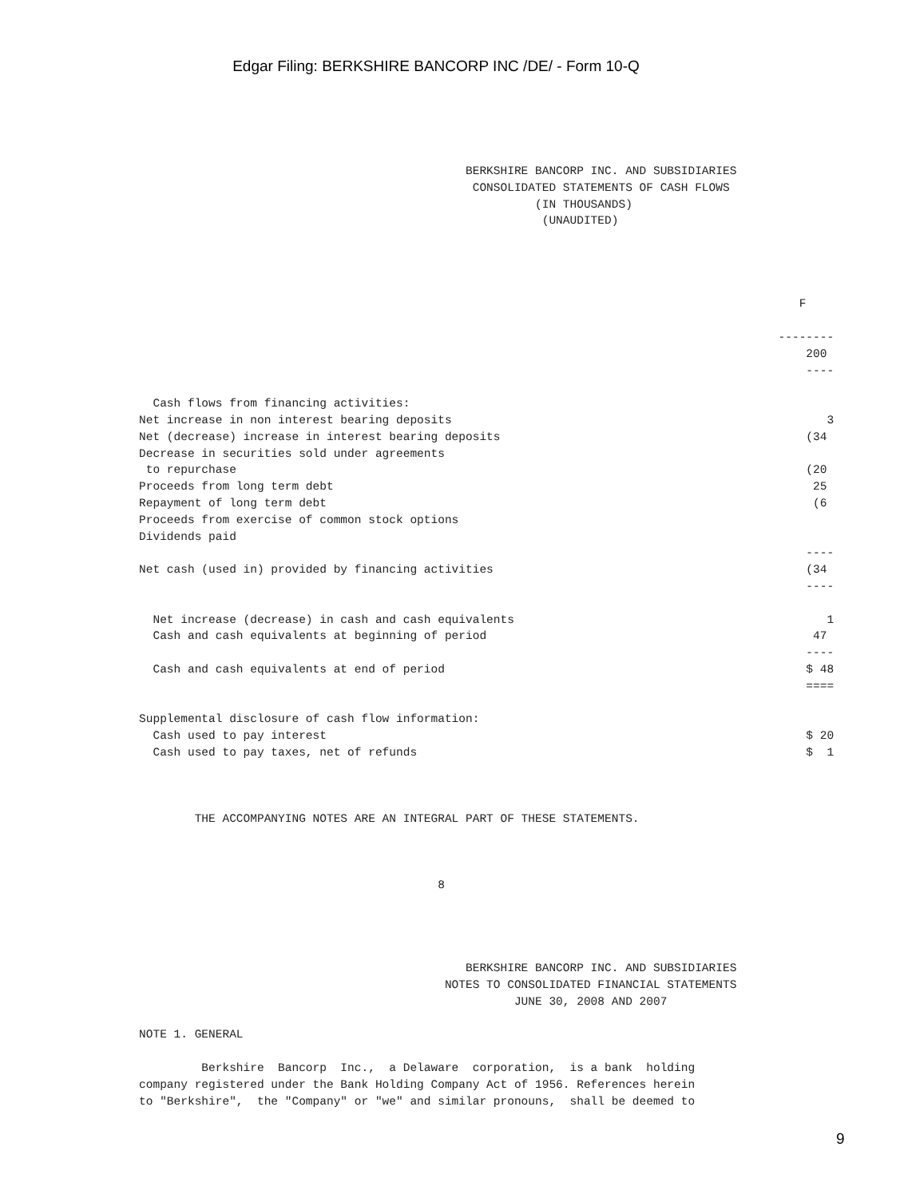Edgar Filing: BERKSHIRE BANCORP INC /DE/ - Form 10-Q
                                                                   BERKSHIRE BANCORP INC. AND SUBSIDIARIES
                                                                    CONSOLIDATED STATEMENTS OF CASH FLOWS
                                                                             (IN THOUSANDS)
                                                                              (UNAUDITED)




                                                                                                                   F

                                                                                                                --------
                                                                                                                    200
                                                                                                                    ----

                      Cash flows from financing activities:
                    Net increase in non interest bearing deposits                                                      3
                    Net (decrease) increase in interest bearing deposits                                            (34
                    Decrease in securities sold under agreements
                     to repurchase                                                                                  (20
                    Proceeds from long term debt                                                                     25
                    Repayment of long term debt                                                                      (6
                    Proceeds from exercise of common stock options
                    Dividends paid
                                                                                                                    ----
                    Net cash (used in) provided by financing activities                                             (34
                                                                                                                    ----

                      Net increase (decrease) in cash and cash equivalents                                             1
                      Cash and cash equivalents at beginning of period                                               47
                                                                                                                    ----
                      Cash and cash equivalents at end of period                                                    $ 48
                                                                                                                    ====

                    Supplemental disclosure of cash flow information:
                      Cash used to pay interest                                                                     $ 20
                      Cash used to pay taxes, net of refunds                                                        $  1



                            THE ACCOMPANYING NOTES ARE AN INTEGRAL PART OF THESE STATEMENTS.



                                                               8




                                                                   BERKSHIRE BANCORP INC. AND SUBSIDIARIES
                                                                NOTES TO CONSOLIDATED FINANCIAL STATEMENTS
                                                                          JUNE 30, 2008 AND 2007

                    NOTE 1. GENERAL

                             Berkshire  Bancorp  Inc.,  a Delaware  corporation,  is a bank  holding
                    company registered under the Bank Holding Company Act of 1956. References herein
                    to "Berkshire",  the "Company" or "we" and similar pronouns,  shall be deemed to
9